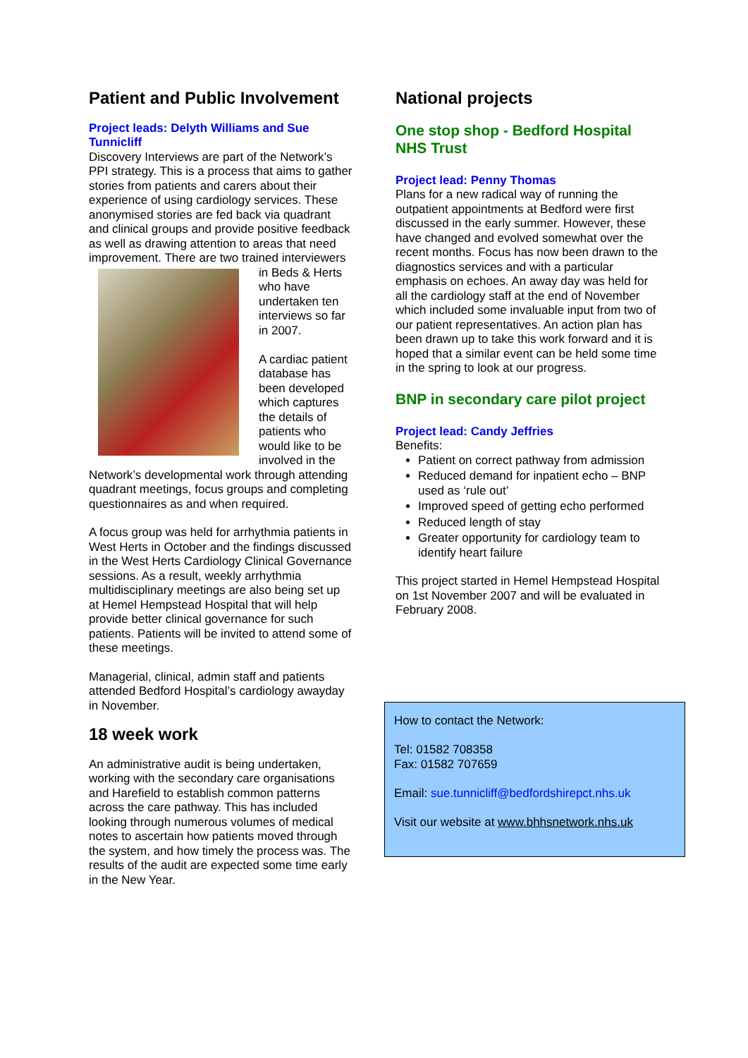Patient and Public Involvement
Project leads: Delyth Williams and Sue Tunnicliff
Discovery Interviews are part of the Network’s PPI strategy. This is a process that aims to gather stories from patients and carers about their experience of using cardiology services. These anonymised stories are fed back via quadrant and clinical groups and provide positive feedback as well as drawing attention to areas that need improvement. There are two trained interviewers in Beds & Herts who have undertaken ten interviews so far in 2007.
A cardiac patient database has been developed which captures the details of patients who would like to be involved in the Network’s developmental work through attending quadrant meetings, focus groups and completing questionnaires as and when required.
A focus group was held for arrhythmia patients in West Herts in October and the findings discussed in the West Herts Cardiology Clinical Governance sessions. As a result, weekly arrhythmia multidisciplinary meetings are also being set up at Hemel Hempstead Hospital that will help provide better clinical governance for such patients. Patients will be invited to attend some of these meetings.
Managerial, clinical, admin staff and patients attended Bedford Hospital’s cardiology awayday in November.
18 week work
An administrative audit is being undertaken, working with the secondary care organisations and Harefield to establish common patterns across the care pathway. This has included looking through numerous volumes of medical notes to ascertain how patients moved through the system, and how timely the process was. The results of the audit are expected some time early in the New Year.
National projects
One stop shop - Bedford Hospital NHS Trust
Project lead: Penny Thomas
Plans for a new radical way of running the outpatient appointments at Bedford were first discussed in the early summer. However, these have changed and evolved somewhat over the recent months. Focus has now been drawn to the diagnostics services and with a particular emphasis on echoes. An away day was held for all the cardiology staff at the end of November which included some invaluable input from two of our patient representatives. An action plan has been drawn up to take this work forward and it is hoped that a similar event can be held some time in the spring to look at our progress.
BNP in secondary care pilot project
Project lead: Candy Jeffries
Benefits:
Patient on correct pathway from admission
Reduced demand for inpatient echo – BNP used as ‘rule out’
Improved speed of getting echo performed
Reduced length of stay
Greater opportunity for cardiology team to identify heart failure
This project started in Hemel Hempstead Hospital on 1st November 2007 and will be evaluated in February 2008.
How to contact the Network:
Tel: 01582 708358
Fax: 01582 707659
Email: sue.tunnicliff@bedfordshirepct.nhs.uk
Visit our website at www.bhhsnetwork.nhs.uk